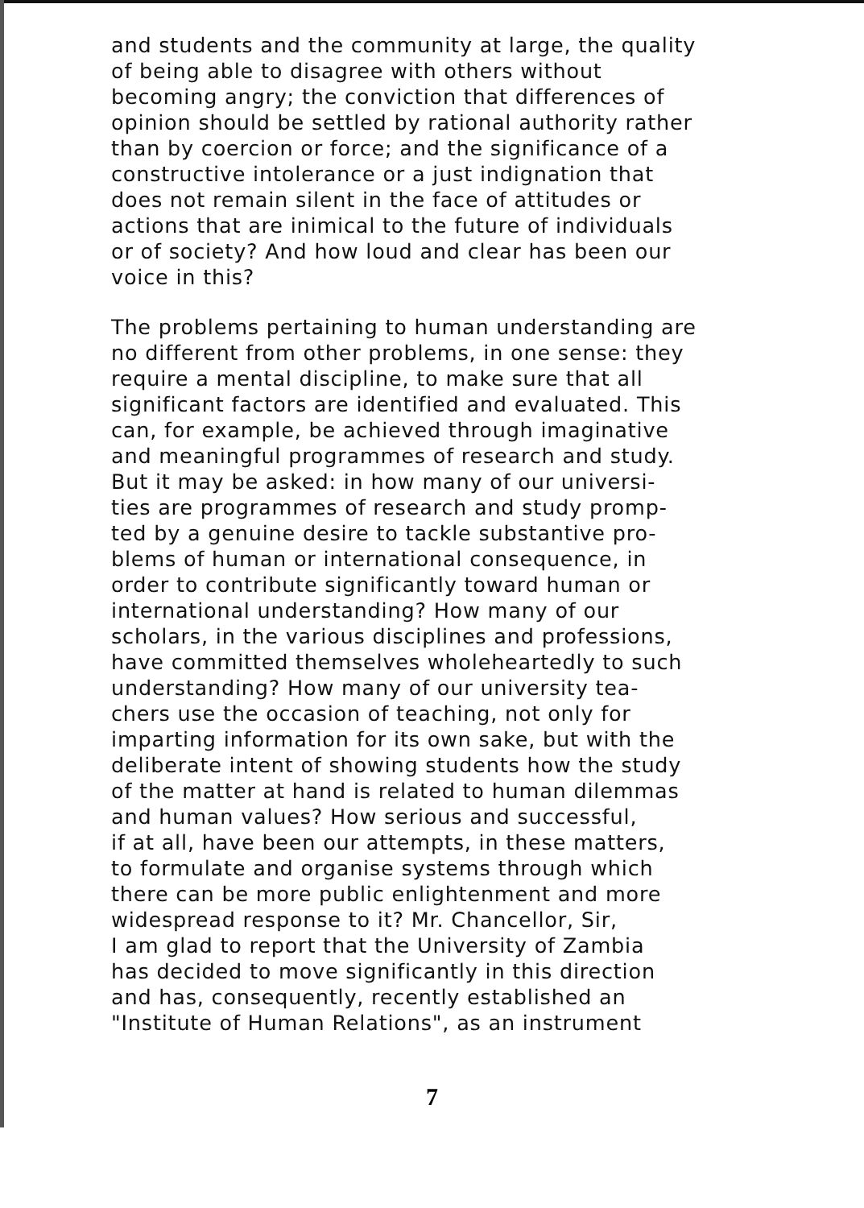and students and the community at large, the quality
of being able to disagree with others without
becoming angry; the conviction that differences of
opinion should be settled by rational authority rather
than by coercion or force; and the significance of a
constructive intolerance or a just indignation that
does not remain silent in the face of attitudes or
actions that are inimical to the future of individuals
or of society? And how loud and clear has been our
voice in this?
The problems pertaining to human understanding are
no different from other problems, in one sense: they
require a mental discipline, to make sure that all
significant factors are identified and evaluated. This
can, for example, be achieved through imaginative
and meaningful programmes of research and study.
But it may be asked: in how many of our universi-
ties are programmes of research and study promp-
ted by a genuine desire to tackle substantive pro-
blems of human or international consequence, in
order to contribute significantly toward human or
international understanding? How many of our
scholars, in the various disciplines and professions,
have committed themselves wholeheartedly to such
understanding? How many of our university tea-
chers use the occasion of teaching, not only for
imparting information for its own sake, but with the
deliberate intent of showing students how the study
of the matter at hand is related to human dilemmas
and human values? How serious and successful,
if at all, have been our attempts, in these matters,
to formulate and organise systems through which
there can be more public enlightenment and more
widespread response to it? Mr. Chancellor, Sir,
I am glad to report that the University of Zambia
has decided to move significantly in this direction
and has, consequently, recently established an
"Institute of Human Relations", as an instrument
7